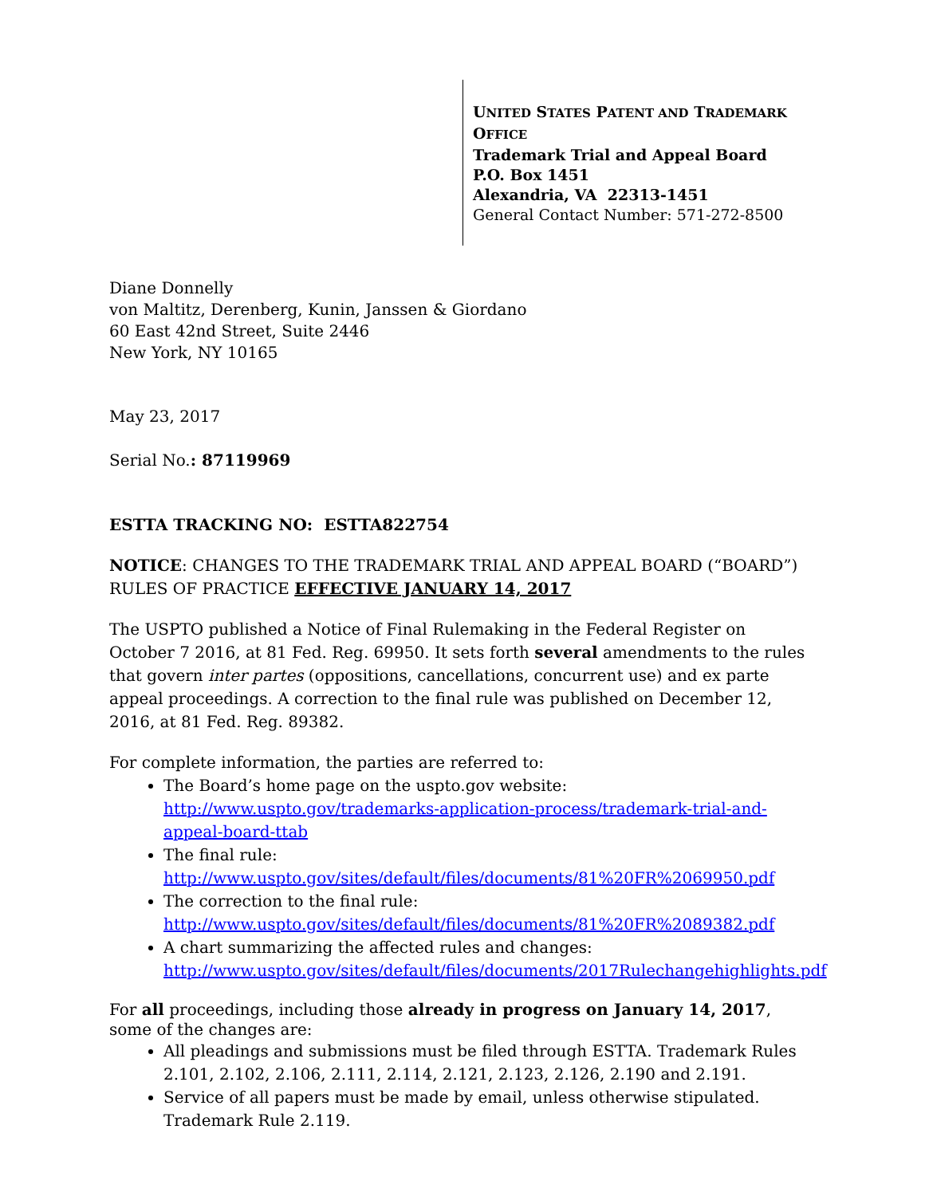UNITED STATES PATENT AND TRADEMARK OFFICE
Trademark Trial and Appeal Board
P.O. Box 1451
Alexandria, VA 22313-1451
General Contact Number: 571-272-8500
Diane Donnelly
von Maltitz, Derenberg, Kunin, Janssen & Giordano
60 East 42nd Street, Suite 2446
New York, NY 10165
May 23, 2017
Serial No.: 87119969
ESTTA TRACKING NO: ESTTA822754
NOTICE: CHANGES TO THE TRADEMARK TRIAL AND APPEAL BOARD (“BOARD”) RULES OF PRACTICE EFFECTIVE JANUARY 14, 2017
The USPTO published a Notice of Final Rulemaking in the Federal Register on October 7 2016, at 81 Fed. Reg. 69950. It sets forth several amendments to the rules that govern inter partes (oppositions, cancellations, concurrent use) and ex parte appeal proceedings. A correction to the final rule was published on December 12, 2016, at 81 Fed. Reg. 89382.
For complete information, the parties are referred to:
The Board’s home page on the uspto.gov website: http://www.uspto.gov/trademarks-application-process/trademark-trial-and-appeal-board-ttab
The final rule:
http://www.uspto.gov/sites/default/files/documents/81%20FR%2069950.pdf
The correction to the final rule:
http://www.uspto.gov/sites/default/files/documents/81%20FR%2089382.pdf
A chart summarizing the affected rules and changes:
http://www.uspto.gov/sites/default/files/documents/2017Rulechangehighlights.pdf
For all proceedings, including those already in progress on January 14, 2017, some of the changes are:
All pleadings and submissions must be filed through ESTTA. Trademark Rules 2.101, 2.102, 2.106, 2.111, 2.114, 2.121, 2.123, 2.126, 2.190 and 2.191.
Service of all papers must be made by email, unless otherwise stipulated. Trademark Rule 2.119.